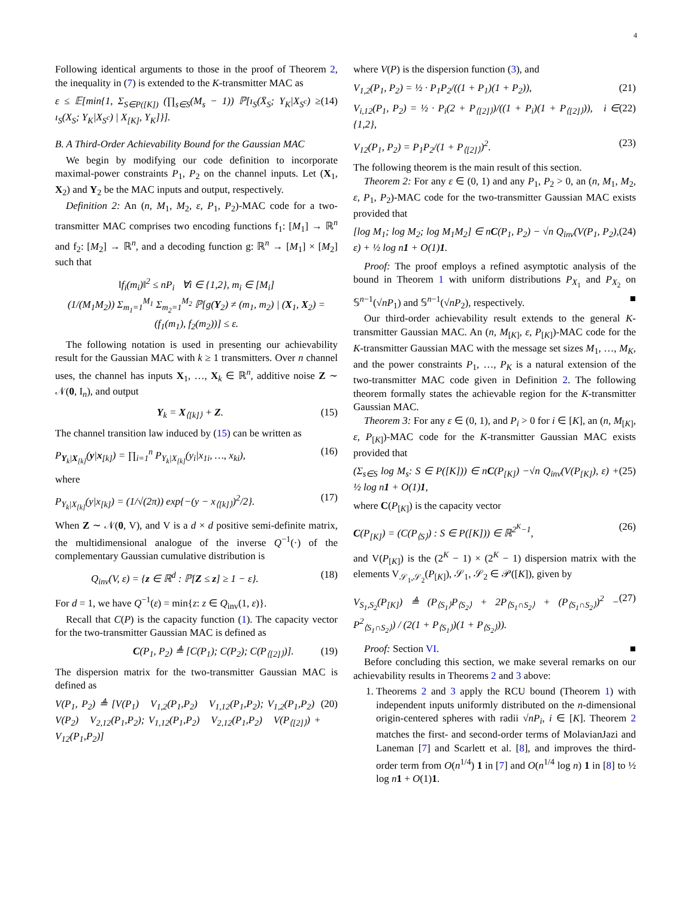4
Following identical arguments to those in the proof of Theorem 2, the inequality in (7) is extended to the K-transmitter MAC as
ε ≤ 𝔼[min{1, Σ<sub>S∈P([K])</sub> (∏<sub>s∈S</sub>(M<sub>s</sub> − 1)) ℙ[ı<sub>S</sub>(X̄<sub>S</sub>; Y<sub>K</sub>|X<sub>S<sup>c</sup></sub>) ≥ ı<sub>S</sub>(X<sub>S</sub>; Y<sub>K</sub>|X<sub>S<sup>c</sup></sub>) | X<sub>[K]</sub>, Y<sub>K</sub>]}]. (14)
B. A Third-Order Achievability Bound for the Gaussian MAC
We begin by modifying our code definition to incorporate maximal-power constraints P<sub>1</sub>, P<sub>2</sub> on the channel inputs. Let (X<sub>1</sub>, X<sub>2</sub>) and Y<sub>2</sub> be the MAC inputs and output, respectively.
Definition 2: An (n, M<sub>1</sub>, M<sub>2</sub>, ε, P<sub>1</sub>, P<sub>2</sub>)-MAC code for a two-transmitter MAC comprises two encoding functions f<sub>1</sub>: [M<sub>1</sub>] → ℝ<sup>n</sup> and f<sub>2</sub>: [M<sub>2</sub>] → ℝ<sup>n</sup>, and a decoding function g: ℝ<sup>n</sup> → [M<sub>1</sub>] × [M<sub>2</sub>] such that
‖f<sub>i</sub>(m<sub>i</sub>)‖<sup>2</sup> ≤ nP<sub>i</sub> ∀i ∈ {1,2}, m<sub>i</sub> ∈ [M<sub>i</sub>]
(1/(M<sub>1</sub>M<sub>2</sub>)) Σ<sub>m<sub>1</sub>=1</sub><sup>M<sub>1</sub></sup> Σ<sub>m<sub>2</sub>=1</sub><sup>M<sub>2</sub></sup> ℙ[g(Y<sub>2</sub>) ≠ (m<sub>1</sub>, m<sub>2</sub>) | (X<sub>1</sub>, X<sub>2</sub>) = (f<sub>1</sub>(m<sub>1</sub>), f<sub>2</sub>(m<sub>2</sub>))] ≤ ε.
The following notation is used in presenting our achievability result for the Gaussian MAC with k ≥ 1 transmitters. Over n channel uses, the channel has inputs X<sub>1</sub>, …, X<sub>k</sub> ∈ ℝ<sup>n</sup>, additive noise Z ∼ 𝒩(0, I<sub>n</sub>), and output
Y<sub>k</sub> = X<sub>⟨[k]⟩</sub> + Z. (15)
The channel transition law induced by (15) can be written as
P<sub>Y<sub>k</sub>|X<sub>[k]</sub></sub>(y|x<sub>[k]</sub>) = ∏<sub>i=1</sub><sup>n</sup> P<sub>Y<sub>k</sub>|X<sub>[k]</sub></sub>(y<sub>i</sub>|x<sub>1i</sub>, …, x<sub>ki</sub>), (16)
where
P<sub>Y<sub>k</sub>|X<sub>[k]</sub></sub>(y|x<sub>[k]</sub>) = (1/√(2π)) exp{−(y − x<sub>⟨[k]⟩</sub>)<sup>2</sup>/2}. (17)
When Z ∼ 𝒩(0, V), and V is a d × d positive semi-definite matrix, the multidimensional analogue of the inverse Q<sup>−1</sup>(·) of the complementary Gaussian cumulative distribution is
Q<sub>inv</sub>(V, ε) = {z ∈ ℝ<sup>d</sup> : ℙ[Z ≤ z] ≥ 1 − ε}. (18)
For d = 1, we have Q<sup>−1</sup>(ε) = min{z: z ∈ Q<sub>inv</sub>(1, ε)}.
Recall that C(P) is the capacity function (1). The capacity vector for the two-transmitter Gaussian MAC is defined as
C(P<sub>1</sub>, P<sub>2</sub>) ≜ [C(P<sub>1</sub>); C(P<sub>2</sub>); C(P<sub>⟨[2]⟩</sub>)]. (19)
The dispersion matrix for the two-transmitter Gaussian MAC is defined as
V(P<sub>1</sub>, P<sub>2</sub>) ≜ [V(P<sub>1</sub>) V<sub>1,2</sub>(P<sub>1</sub>,P<sub>2</sub>) V<sub>1,12</sub>(P<sub>1</sub>,P<sub>2</sub>); V<sub>1,2</sub>(P<sub>1</sub>,P<sub>2</sub>) V(P<sub>2</sub>) V<sub>2,12</sub>(P<sub>1</sub>,P<sub>2</sub>); V<sub>1,12</sub>(P<sub>1</sub>,P<sub>2</sub>) V<sub>2,12</sub>(P<sub>1</sub>,P<sub>2</sub>) V(P<sub>⟨[2]⟩</sub>) + V<sub>12</sub>(P<sub>1</sub>,P<sub>2</sub>)] (20)
where V(P) is the dispersion function (3), and
V<sub>1,2</sub>(P<sub>1</sub>, P<sub>2</sub>) = ½ · P<sub>1</sub>P<sub>2</sub>/((1 + P<sub>1</sub>)(1 + P<sub>2</sub>)), (21)
V<sub>i,12</sub>(P<sub>1</sub>, P<sub>2</sub>) = ½ · P<sub>i</sub>(2 + P<sub>⟨[2]⟩</sub>)/((1 + P<sub>i</sub>)(1 + P<sub>⟨[2]⟩</sub>)), i ∈ {1,2}, (22)
V<sub>12</sub>(P<sub>1</sub>, P<sub>2</sub>) = P<sub>1</sub>P<sub>2</sub>/(1 + P<sub>⟨[2]⟩</sub>)<sup>2</sup>. (23)
The following theorem is the main result of this section.
Theorem 2: For any ε ∈ (0, 1) and any P<sub>1</sub>, P<sub>2</sub> > 0, an (n, M<sub>1</sub>, M<sub>2</sub>, ε, P<sub>1</sub>, P<sub>2</sub>)-MAC code for the two-transmitter Gaussian MAC exists provided that
[log M<sub>1</sub>; log M<sub>2</sub>; log M<sub>1</sub>M<sub>2</sub>] ∈ nC(P<sub>1</sub>, P<sub>2</sub>) − √n Q<sub>inv</sub>(V(P<sub>1</sub>, P<sub>2</sub>), ε) + ½ log n1 + O(1)1. (24)
Proof: The proof employs a refined asymptotic analysis of the bound in Theorem 1 with uniform distributions P<sub>X<sub>1</sub></sub> and P<sub>X<sub>2</sub></sub> on 𝕊<sup>n−1</sup>(√nP<sub>1</sub>) and 𝕊<sup>n−1</sup>(√nP<sub>2</sub>), respectively. ■
Our third-order achievability result extends to the general K-transmitter Gaussian MAC. An (n, M<sub>[K]</sub>, ε, P<sub>[K]</sub>)-MAC code for the K-transmitter Gaussian MAC with the message set sizes M<sub>1</sub>, …, M<sub>K</sub>, and the power constraints P<sub>1</sub>, …, P<sub>K</sub> is a natural extension of the two-transmitter MAC code given in Definition 2. The following theorem formally states the achievable region for the K-transmitter Gaussian MAC.
Theorem 3: For any ε ∈ (0, 1), and P<sub>i</sub> > 0 for i ∈ [K], an (n, M<sub>[K]</sub>, ε, P<sub>[K]</sub>)-MAC code for the K-transmitter Gaussian MAC exists provided that
(Σ<sub>s∈S</sub> log M<sub>s</sub>: S ∈ P([K])) ∈ nC(P<sub>[K]</sub>) −√n Q<sub>inv</sub>(V(P<sub>[K]</sub>), ε) + ½ log n1 + O(1)1, (25)
where C(P<sub>[K]</sub>) is the capacity vector
C(P<sub>[K]</sub>) = (C(P<sub>⟨S⟩</sub>) : S ∈ P([K])) ∈ ℝ<sup>2<sup>K</sup>−1</sup>, (26)
and V(P<sub>[K]</sub>) is the (2<sup>K</sup> − 1) × (2<sup>K</sup> − 1) dispersion matrix with the elements V<sub>𝒮<sub>1</sub>,𝒮<sub>2</sub></sub>(P<sub>[K]</sub>), 𝒮<sub>1</sub>, 𝒮<sub>2</sub> ∈ 𝒫([K]), given by
V<sub>S<sub>1</sub>,S<sub>2</sub></sub>(P<sub>[K]</sub>) ≜ (P<sub>⟨S<sub>1</sub>⟩</sub>P<sub>⟨S<sub>2</sub>⟩</sub> + 2P<sub>⟨S<sub>1</sub>∩S<sub>2</sub>⟩</sub> + (P<sub>⟨S<sub>1</sub>∩S<sub>2</sub>⟩</sub>)<sup>2</sup> − P<sup>2</sup><sub>⟨S<sub>1</sub>∩S<sub>2</sub>⟩</sub>) / (2(1 + P<sub>⟨S<sub>1</sub>⟩</sub>)(1 + P<sub>⟨S<sub>2</sub>⟩</sub>)). (27)
Proof: Section VI. ■
Before concluding this section, we make several remarks on our achievability results in Theorems 2 and 3 above:
1. Theorems 2 and 3 apply the RCU bound (Theorem 1) with independent inputs uniformly distributed on the n-dimensional origin-centered spheres with radii √nP<sub>i</sub>, i ∈ [K]. Theorem 2 matches the first- and second-order terms of MolavianJazi and Laneman [7] and Scarlett et al. [8], and improves the third-order term from O(n<sup>1/4</sup>) 1 in [7] and O(n<sup>1/4</sup> log n) 1 in [8] to ½ log n 1 + O(1)1.